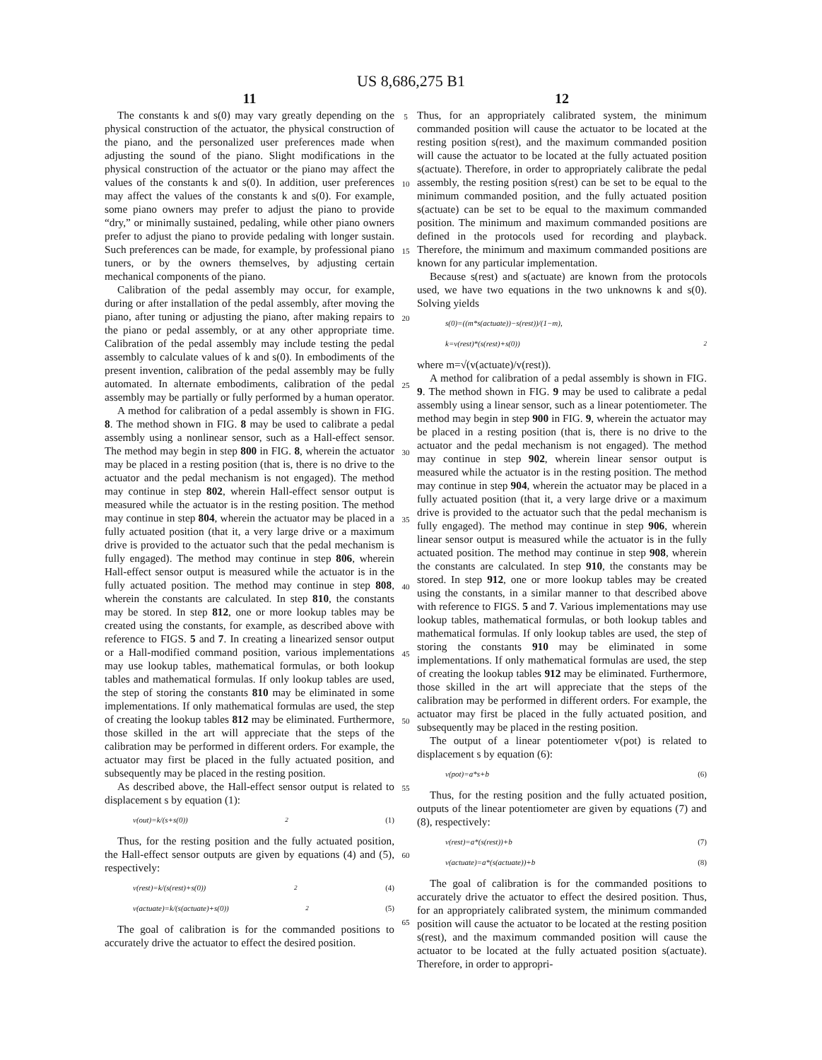US 8,686,275 B1
11
The constants k and s(0) may vary greatly depending on the physical construction of the actuator, the physical construction of the piano, and the personalized user preferences made when adjusting the sound of the piano. Slight modifications in the physical construction of the actuator or the piano may affect the values of the constants k and s(0). In addition, user preferences may affect the values of the constants k and s(0). For example, some piano owners may prefer to adjust the piano to provide “dry,” or minimally sustained, pedaling, while other piano owners prefer to adjust the piano to provide pedaling with longer sustain. Such preferences can be made, for example, by professional piano tuners, or by the owners themselves, by adjusting certain mechanical components of the piano.
Calibration of the pedal assembly may occur, for example, during or after installation of the pedal assembly, after moving the piano, after tuning or adjusting the piano, after making repairs to the piano or pedal assembly, or at any other appropriate time. Calibration of the pedal assembly may include testing the pedal assembly to calculate values of k and s(0). In embodiments of the present invention, calibration of the pedal assembly may be fully automated. In alternate embodiments, calibration of the pedal assembly may be partially or fully performed by a human operator.
A method for calibration of a pedal assembly is shown in FIG. 8. The method shown in FIG. 8 may be used to calibrate a pedal assembly using a nonlinear sensor, such as a Hall-effect sensor. The method may begin in step 800 in FIG. 8, wherein the actuator may be placed in a resting position (that is, there is no drive to the actuator and the pedal mechanism is not engaged). The method may continue in step 802, wherein Hall-effect sensor output is measured while the actuator is in the resting position. The method may continue in step 804, wherein the actuator may be placed in a fully actuated position (that it, a very large drive or a maximum drive is provided to the actuator such that the pedal mechanism is fully engaged). The method may continue in step 806, wherein Hall-effect sensor output is measured while the actuator is in the fully actuated position. The method may continue in step 808, wherein the constants are calculated. In step 810, the constants may be stored. In step 812, one or more lookup tables may be created using the constants, for example, as described above with reference to FIGS. 5 and 7. In creating a linearized sensor output or a Hall-modified command position, various implementations may use lookup tables, mathematical formulas, or both lookup tables and mathematical formulas. If only lookup tables are used, the step of storing the constants 810 may be eliminated in some implementations. If only mathematical formulas are used, the step of creating the lookup tables 812 may be eliminated. Furthermore, those skilled in the art will appreciate that the steps of the calibration may be performed in different orders. For example, the actuator may first be placed in the fully actuated position, and subsequently may be placed in the resting position.
As described above, the Hall-effect sensor output is related to displacement s by equation (1):
v(out)=k/(s+s(0))<sup>2</sup> (1)
Thus, for the resting position and the fully actuated position, the Hall-effect sensor outputs are given by equations (4) and (5), respectively:
v(rest)=k/(s(rest)+s(0))<sup>2</sup> (4)
v(actuate)=k/(s(actuate)+s(0))<sup>2</sup> (5)
The goal of calibration is for the commanded positions to accurately drive the actuator to effect the desired position.
5
10
15
20
25
30
35
40
45
50
55
60
65
12
Thus, for an appropriately calibrated system, the minimum commanded position will cause the actuator to be located at the resting position s(rest), and the maximum commanded position will cause the actuator to be located at the fully actuated position s(actuate). Therefore, in order to appropriately calibrate the pedal assembly, the resting position s(rest) can be set to be equal to the minimum commanded position, and the fully actuated position s(actuate) can be set to be equal to the maximum commanded position. The minimum and maximum commanded positions are defined in the protocols used for recording and playback. Therefore, the minimum and maximum commanded positions are known for any particular implementation.
Because s(rest) and s(actuate) are known from the protocols used, we have two equations in the two unknowns k and s(0). Solving yields
s(0)=((m*s(actuate))−s(rest))/(1−m),
k=v(rest)*(s(rest)+s(0))<sup>2</sup>
where m=√(v(actuate)/v(rest)).
A method for calibration of a pedal assembly is shown in FIG. 9. The method shown in FIG. 9 may be used to calibrate a pedal assembly using a linear sensor, such as a linear potentiometer. The method may begin in step 900 in FIG. 9, wherein the actuator may be placed in a resting position (that is, there is no drive to the actuator and the pedal mechanism is not engaged). The method may continue in step 902, wherein linear sensor output is measured while the actuator is in the resting position. The method may continue in step 904, wherein the actuator may be placed in a fully actuated position (that it, a very large drive or a maximum drive is provided to the actuator such that the pedal mechanism is fully engaged). The method may continue in step 906, wherein linear sensor output is measured while the actuator is in the fully actuated position. The method may continue in step 908, wherein the constants are calculated. In step 910, the constants may be stored. In step 912, one or more lookup tables may be created using the constants, in a similar manner to that described above with reference to FIGS. 5 and 7. Various implementations may use lookup tables, mathematical formulas, or both lookup tables and mathematical formulas. If only lookup tables are used, the step of storing the constants 910 may be eliminated in some implementations. If only mathematical formulas are used, the step of creating the lookup tables 912 may be eliminated. Furthermore, those skilled in the art will appreciate that the steps of the calibration may be performed in different orders. For example, the actuator may first be placed in the fully actuated position, and subsequently may be placed in the resting position.
The output of a linear potentiometer v(pot) is related to displacement s by equation (6):
v(pot)=a*s+b (6)
Thus, for the resting position and the fully actuated position, outputs of the linear potentiometer are given by equations (7) and (8), respectively:
v(rest)=a*(s(rest))+b (7)
v(actuate)=a*(s(actuate))+b (8)
The goal of calibration is for the commanded positions to accurately drive the actuator to effect the desired position. Thus, for an appropriately calibrated system, the minimum commanded position will cause the actuator to be located at the resting position s(rest), and the maximum commanded position will cause the actuator to be located at the fully actuated position s(actuate). Therefore, in order to appropri-